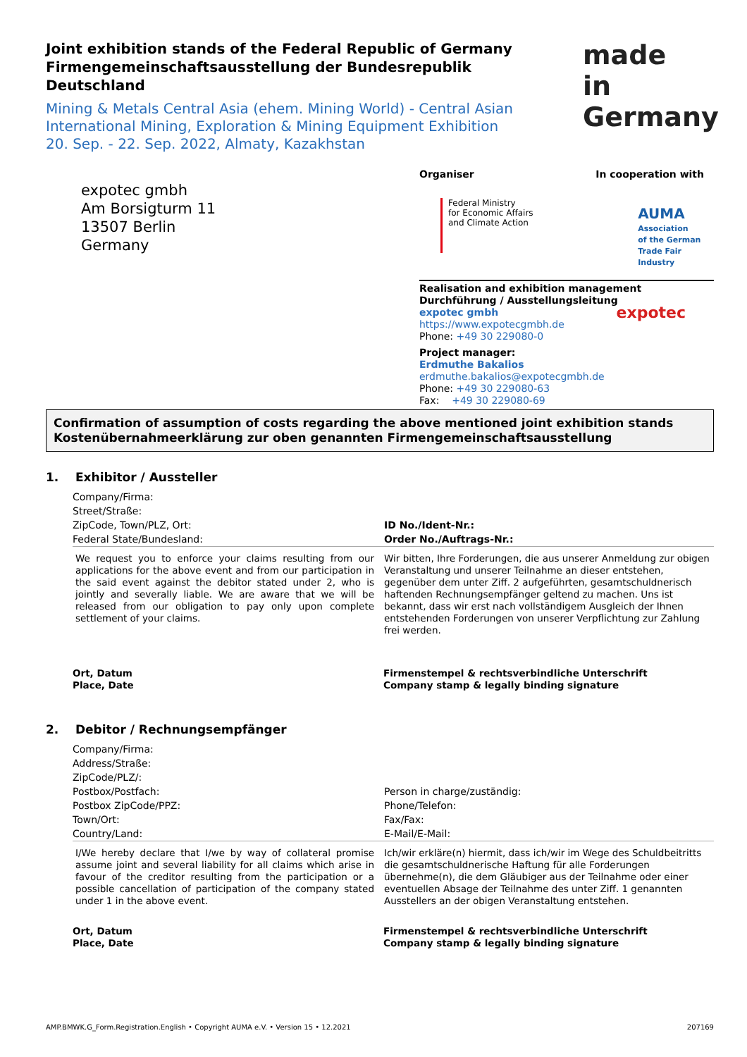Joint exhibition stands of the Federal Republic of Germany
Firmengemeinschaftsausstellung der Bundesrepublik Deutschland
Mining & Metals Central Asia (ehem. Mining World) - Central Asian
International Mining, Exploration & Mining Equipment Exhibition
20. Sep. - 22. Sep. 2022, Almaty, Kazakhstan
made
in
Germany
expotec gmbh
Am Borsigturm 11
13507 Berlin
Germany
Organiser
Federal Ministry
for Economic Affairs
and Climate Action
In cooperation with
AUMA
Association
of the German
Trade Fair Industry
Realisation and exhibition management
Durchführung / Ausstellungsleitung
expotec gmbh expotec
https://www.expotecgmbh.de
Phone: +49 30 229080-0
Project manager:
Erdmuthe Bakalios
erdmuthe.bakalios@expotecgmbh.de
Phone: +49 30 229080-63
Fax: +49 30 229080-69
Confirmation of assumption of costs regarding the above mentioned joint exhibition stands
Kostenübernahmeerklärung zur oben genannten Firmengemeinschaftsausstellung
1. Exhibitor / Aussteller
Company/Firma:
Street/Straße:
ZipCode, Town/PLZ, Ort: ID No./Ident-Nr.:
Federal State/Bundesland: Order No./Auftrags-Nr.:
We request you to enforce your claims resulting from our applications for the above event and from our participation in the said event against the debitor stated under 2, who is jointly and severally liable. We are aware that we will be released from our obligation to pay only upon complete settlement of your claims.
Wir bitten, Ihre Forderungen, die aus unserer Anmeldung zur obigen Veranstaltung und unserer Teilnahme an dieser entstehen, gegenüber dem unter Ziff. 2 aufgeführten, gesamtschuldnerisch haftenden Rechnungsempfänger geltend zu machen. Uns ist bekannt, dass wir erst nach vollständigem Ausgleich der Ihnen entstehenden Forderungen von unserer Verpflichtung zur Zahlung frei werden.
Ort, Datum
Place, Date
Firmenstempel & rechtsverbindliche Unterschrift
Company stamp & legally binding signature
2. Debitor / Rechnungsempfänger
Company/Firma:
Address/Straße:
ZipCode/PLZ/:
Postbox/Postfach: Person in charge/zuständig:
Postbox ZipCode/PPZ: Phone/Telefon:
Town/Ort: Fax/Fax:
Country/Land: E-Mail/E-Mail:
I/We hereby declare that I/we by way of collateral promise assume joint and several liability for all claims which arise in favour of the creditor resulting from the participation or a possible cancellation of participation of the company stated under 1 in the above event.
Ich/wir erkläre(n) hiermit, dass ich/wir im Wege des Schuldbeitritts die gesamtschuldnerische Haftung für alle Forderungen übernehme(n), die dem Gläubiger aus der Teilnahme oder einer eventuellen Absage der Teilnahme des unter Ziff. 1 genannten Ausstellers an der obigen Veranstaltung entstehen.
Ort, Datum
Place, Date
Firmenstempel & rechtsverbindliche Unterschrift
Company stamp & legally binding signature
AMP.BMWK.G_Form.Registration.English • Copyright AUMA e.V. • Version 15 • 12.2021 207169